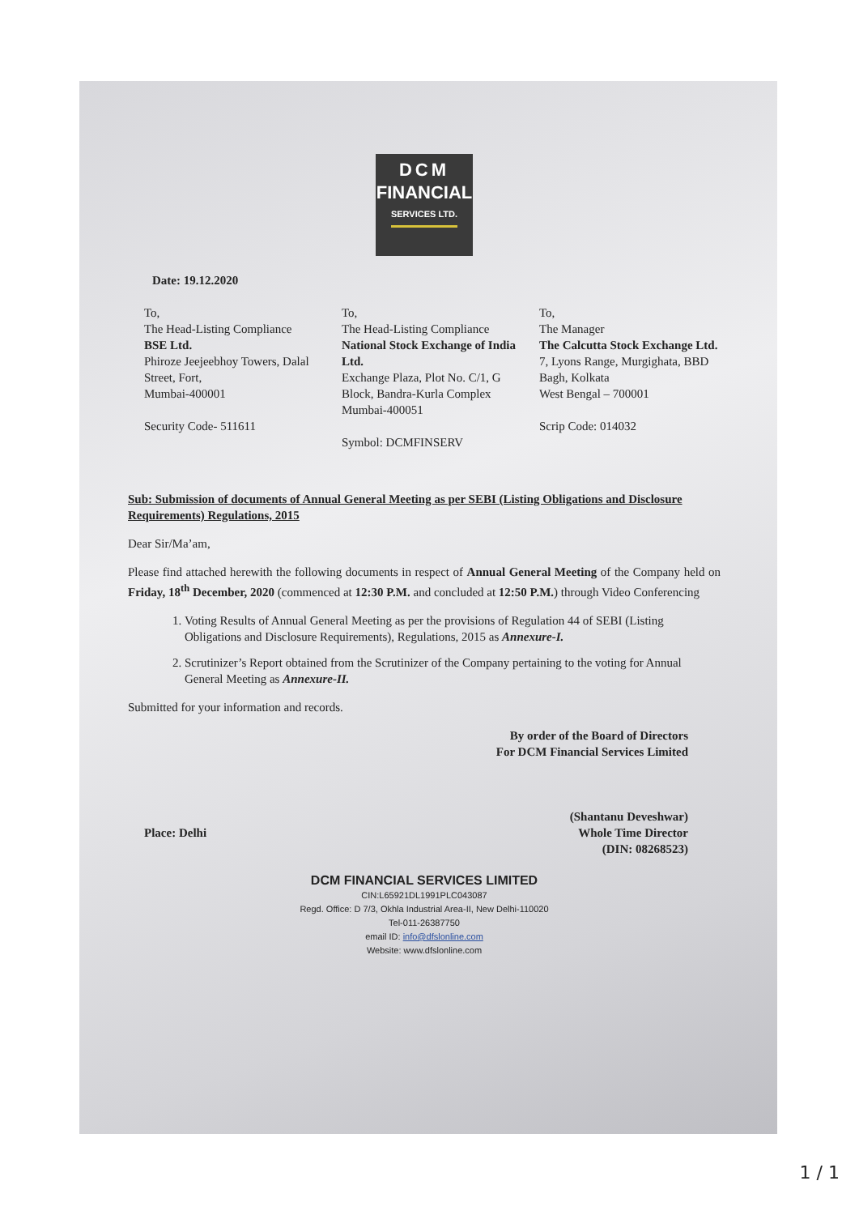DCM
FINANCIAL
SERVICES LTD.
Date: 19.12.2020
To,
The Head-Listing Compliance
BSE Ltd.
Phiroze Jeejeebhoy Towers, Dalal Street, Fort,
Mumbai-400001
Security Code- 511611
To,
The Head-Listing Compliance
National Stock Exchange of India Ltd.
Exchange Plaza, Plot No. C/1, G Block, Bandra-Kurla Complex
Mumbai-400051
Symbol: DCMFINSERV
To,
The Manager
The Calcutta Stock Exchange Ltd.
7, Lyons Range, Murgighata, BBD Bagh, Kolkata
West Bengal – 700001
Scrip Code: 014032
Sub: Submission of documents of Annual General Meeting as per SEBI (Listing Obligations and Disclosure Requirements) Regulations, 2015
Dear Sir/Ma’am,
Please find attached herewith the following documents in respect of Annual General Meeting of the Company held on Friday, 18<sup>th</sup> December, 2020 (commenced at 12:30 P.M. and concluded at 12:50 P.M.) through Video Conferencing
1. Voting Results of Annual General Meeting as per the provisions of Regulation 44 of SEBI (Listing Obligations and Disclosure Requirements), Regulations, 2015 as Annexure-I.
2. Scrutinizer’s Report obtained from the Scrutinizer of the Company pertaining to the voting for Annual General Meeting as Annexure-II.
Submitted for your information and records.
By order of the Board of Directors
For DCM Financial Services Limited
Place: Delhi (Shantanu Deveshwar)
Whole Time Director
(DIN: 08268523)
DCM FINANCIAL SERVICES LIMITED
CIN:L65921DL1991PLC043087
Regd. Office: D 7/3, Okhla Industrial Area-II, New Delhi-110020
Tel-011-26387750
email ID: info@dfslonline.com
Website: www.dfslonline.com
1 / 1